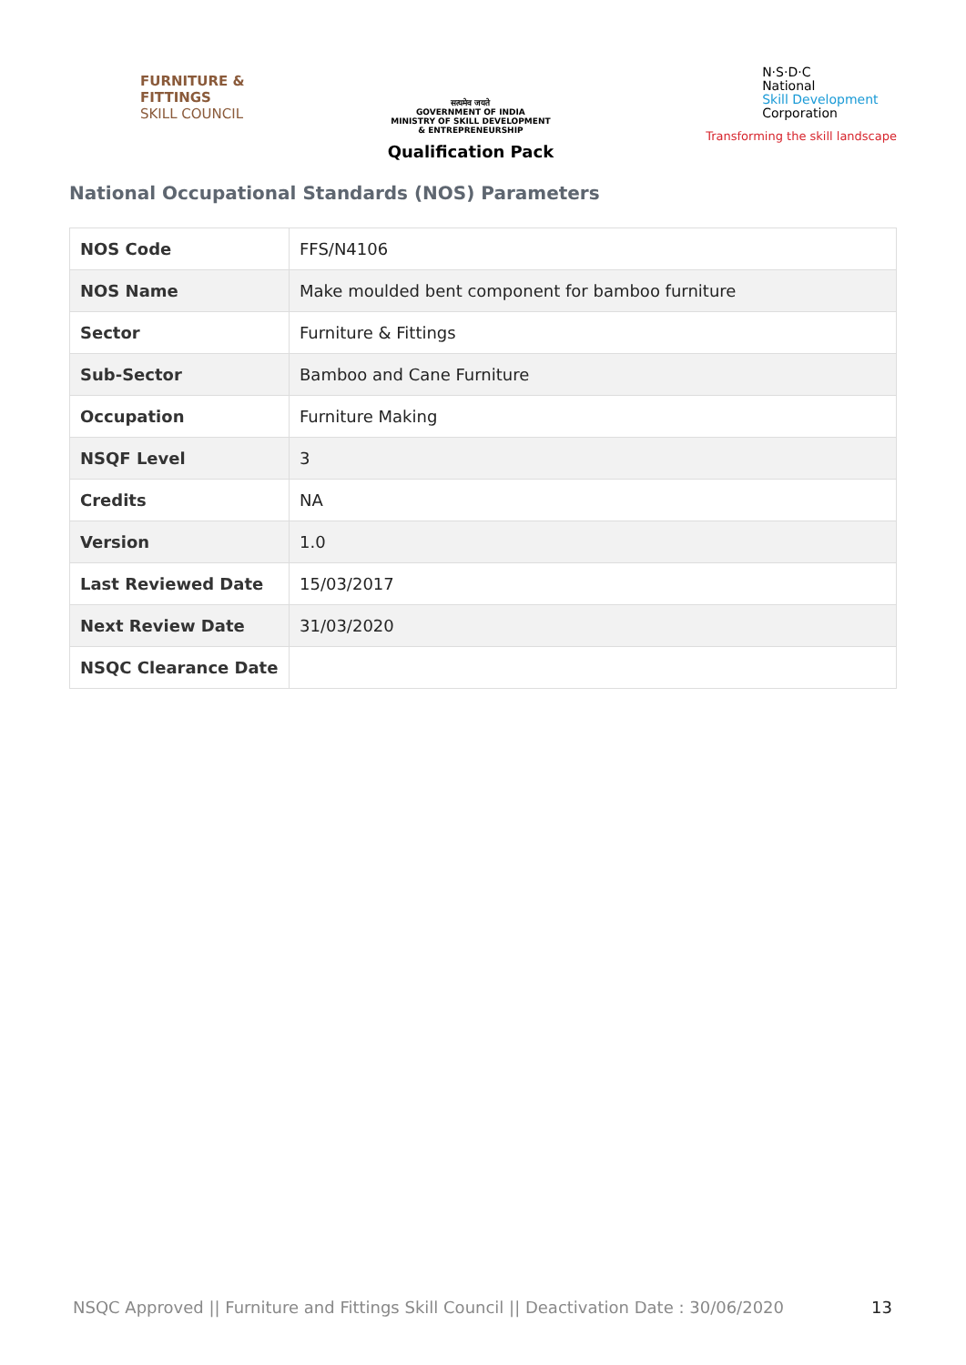FURNITURE &
FITTINGS
SKILL COUNCIL
सत्यमेव जयते
GOVERNMENT OF INDIA
MINISTRY OF SKILL DEVELOPMENT
& ENTREPRENEURSHIP
Qualification Pack
N·S·D·C
National
Skill Development
Corporation
Transforming the skill landscape
National Occupational Standards (NOS) Parameters
| NOS Code | FFS/N4106 |
| NOS Name | Make moulded bent component for bamboo furniture |
| Sector | Furniture & Fittings |
| Sub-Sector | Bamboo and Cane Furniture |
| Occupation | Furniture Making |
| NSQF Level | 3 |
| Credits | NA |
| Version | 1.0 |
| Last Reviewed Date | 15/03/2017 |
| Next Review Date | 31/03/2020 |
| NSQC Clearance Date | |
NSQC Approved || Furniture and Fittings Skill Council || Deactivation Date : 30/06/2020 13